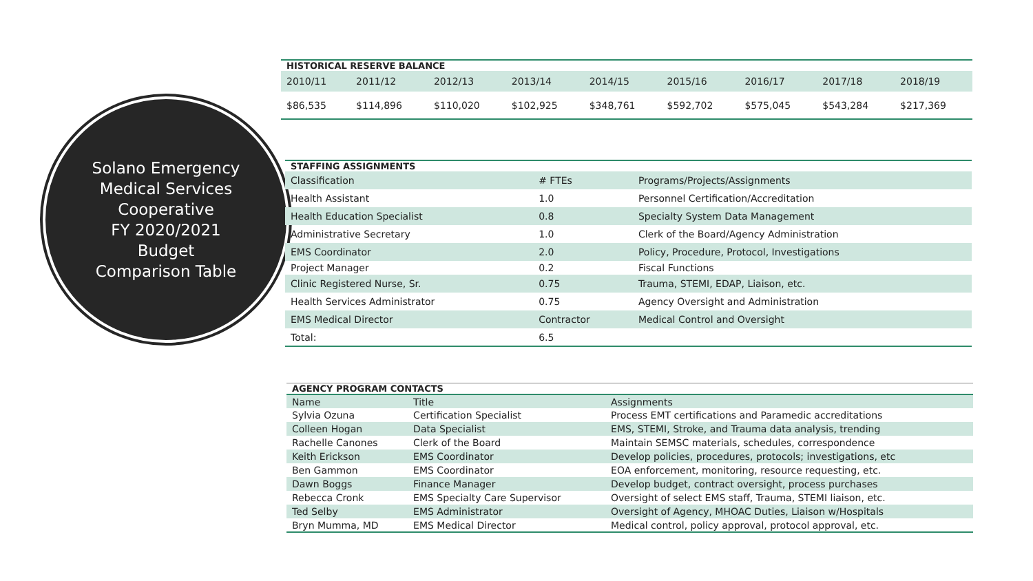Solano Emergency
Medical Services
Cooperative
FY 2020/2021
Budget
Comparison Table
| HISTORICAL RESERVE BALANCE | | | | | | | | |
| 2010/11 | 2011/12 | 2012/13 | 2013/14 | 2014/15 | 2015/16 | 2016/17 | 2017/18 | 2018/19 |
| $86,535 | $114,896 | $110,020 | $102,925 | $348,761 | $592,702 | $575,045 | $543,284 | $217,369 |
| STAFFING ASSIGNMENTS | | |
| Classification | # FTEs | Programs/Projects/Assignments |
| Health Assistant | 1.0 | Personnel Certification/Accreditation |
| Health Education Specialist | 0.8 | Specialty System Data Management |
| Administrative Secretary | 1.0 | Clerk of the Board/Agency Administration |
| EMS Coordinator | 2.0 | Policy, Procedure, Protocol, Investigations |
| Project Manager | 0.2 | Fiscal Functions |
| Clinic Registered Nurse, Sr. | 0.75 | Trauma, STEMI, EDAP, Liaison, etc. |
| Health Services Administrator | 0.75 | Agency Oversight and Administration |
| EMS Medical Director | Contractor | Medical Control and Oversight |
| Total: | 6.5 | |
| AGENCY PROGRAM CONTACTS | | |
| Name | Title | Assignments |
| Sylvia Ozuna | Certification Specialist | Process EMT certifications and Paramedic accreditations |
| Colleen Hogan | Data Specialist | EMS, STEMI, Stroke, and Trauma data analysis, trending |
| Rachelle Canones | Clerk of the Board | Maintain SEMSC materials, schedules, correspondence |
| Keith Erickson | EMS Coordinator | Develop policies, procedures, protocols; investigations, etc |
| Ben Gammon | EMS Coordinator | EOA enforcement, monitoring, resource requesting, etc. |
| Dawn Boggs | Finance Manager | Develop budget, contract oversight, process purchases |
| Rebecca Cronk | EMS Specialty Care Supervisor | Oversight of select EMS staff, Trauma, STEMI liaison, etc. |
| Ted Selby | EMS Administrator | Oversight of Agency, MHOAC Duties, Liaison w/Hospitals |
| Bryn Mumma, MD | EMS Medical Director | Medical control, policy approval, protocol approval, etc. |